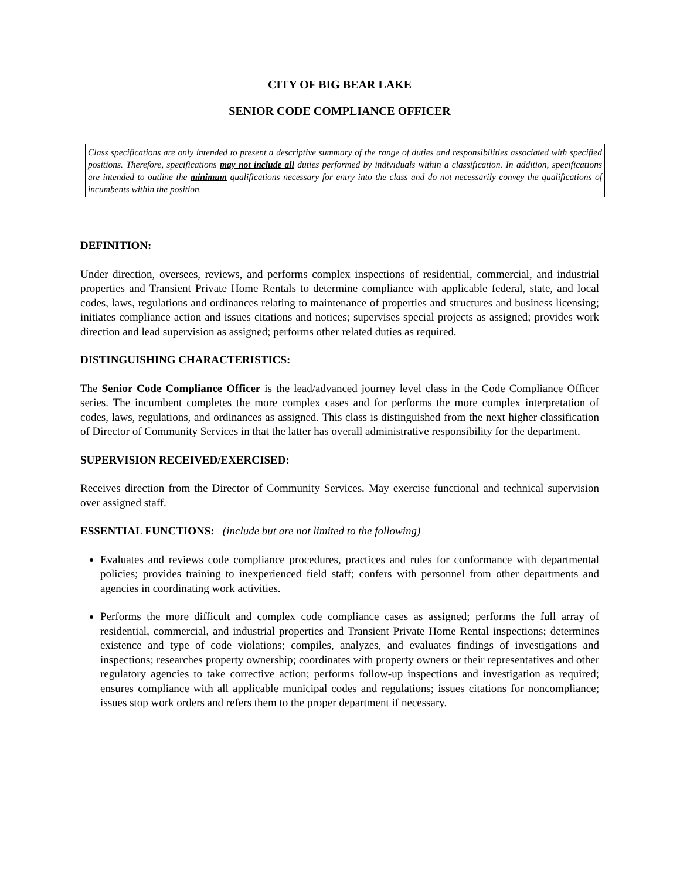CITY OF BIG BEAR LAKE
SENIOR CODE COMPLIANCE OFFICER
Class specifications are only intended to present a descriptive summary of the range of duties and responsibilities associated with specified positions. Therefore, specifications may not include all duties performed by individuals within a classification. In addition, specifications are intended to outline the minimum qualifications necessary for entry into the class and do not necessarily convey the qualifications of incumbents within the position.
DEFINITION:
Under direction, oversees, reviews, and performs complex inspections of residential, commercial, and industrial properties and Transient Private Home Rentals to determine compliance with applicable federal, state, and local codes, laws, regulations and ordinances relating to maintenance of properties and structures and business licensing; initiates compliance action and issues citations and notices; supervises special projects as assigned; provides work direction and lead supervision as assigned; performs other related duties as required.
DISTINGUISHING CHARACTERISTICS:
The Senior Code Compliance Officer is the lead/advanced journey level class in the Code Compliance Officer series. The incumbent completes the more complex cases and for performs the more complex interpretation of codes, laws, regulations, and ordinances as assigned. This class is distinguished from the next higher classification of Director of Community Services in that the latter has overall administrative responsibility for the department.
SUPERVISION RECEIVED/EXERCISED:
Receives direction from the Director of Community Services. May exercise functional and technical supervision over assigned staff.
ESSENTIAL FUNCTIONS: (include but are not limited to the following)
Evaluates and reviews code compliance procedures, practices and rules for conformance with departmental policies; provides training to inexperienced field staff; confers with personnel from other departments and agencies in coordinating work activities.
Performs the more difficult and complex code compliance cases as assigned; performs the full array of residential, commercial, and industrial properties and Transient Private Home Rental inspections; determines existence and type of code violations; compiles, analyzes, and evaluates findings of investigations and inspections; researches property ownership; coordinates with property owners or their representatives and other regulatory agencies to take corrective action; performs follow-up inspections and investigation as required; ensures compliance with all applicable municipal codes and regulations; issues citations for noncompliance; issues stop work orders and refers them to the proper department if necessary.